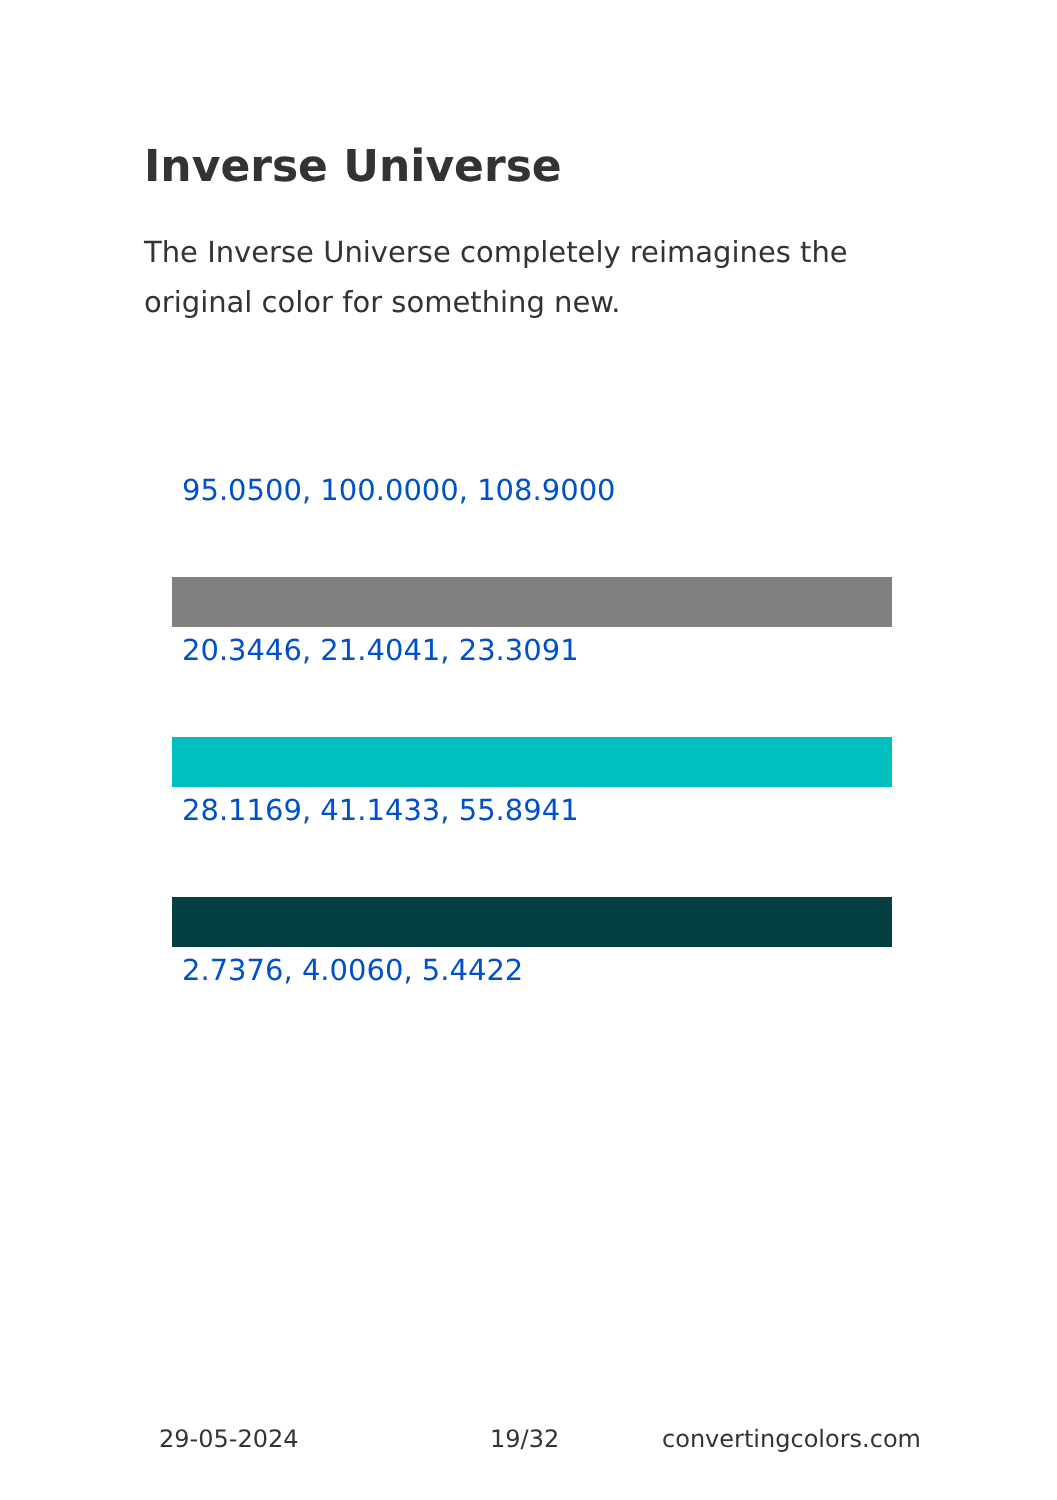Inverse Universe
The Inverse Universe completely reimagines the original color for something new.
95.0500, 100.0000, 108.9000
20.3446, 21.4041, 23.3091
28.1169, 41.1433, 55.8941
2.7376, 4.0060, 5.4422
29-05-2024 19/32 convertingcolors.com